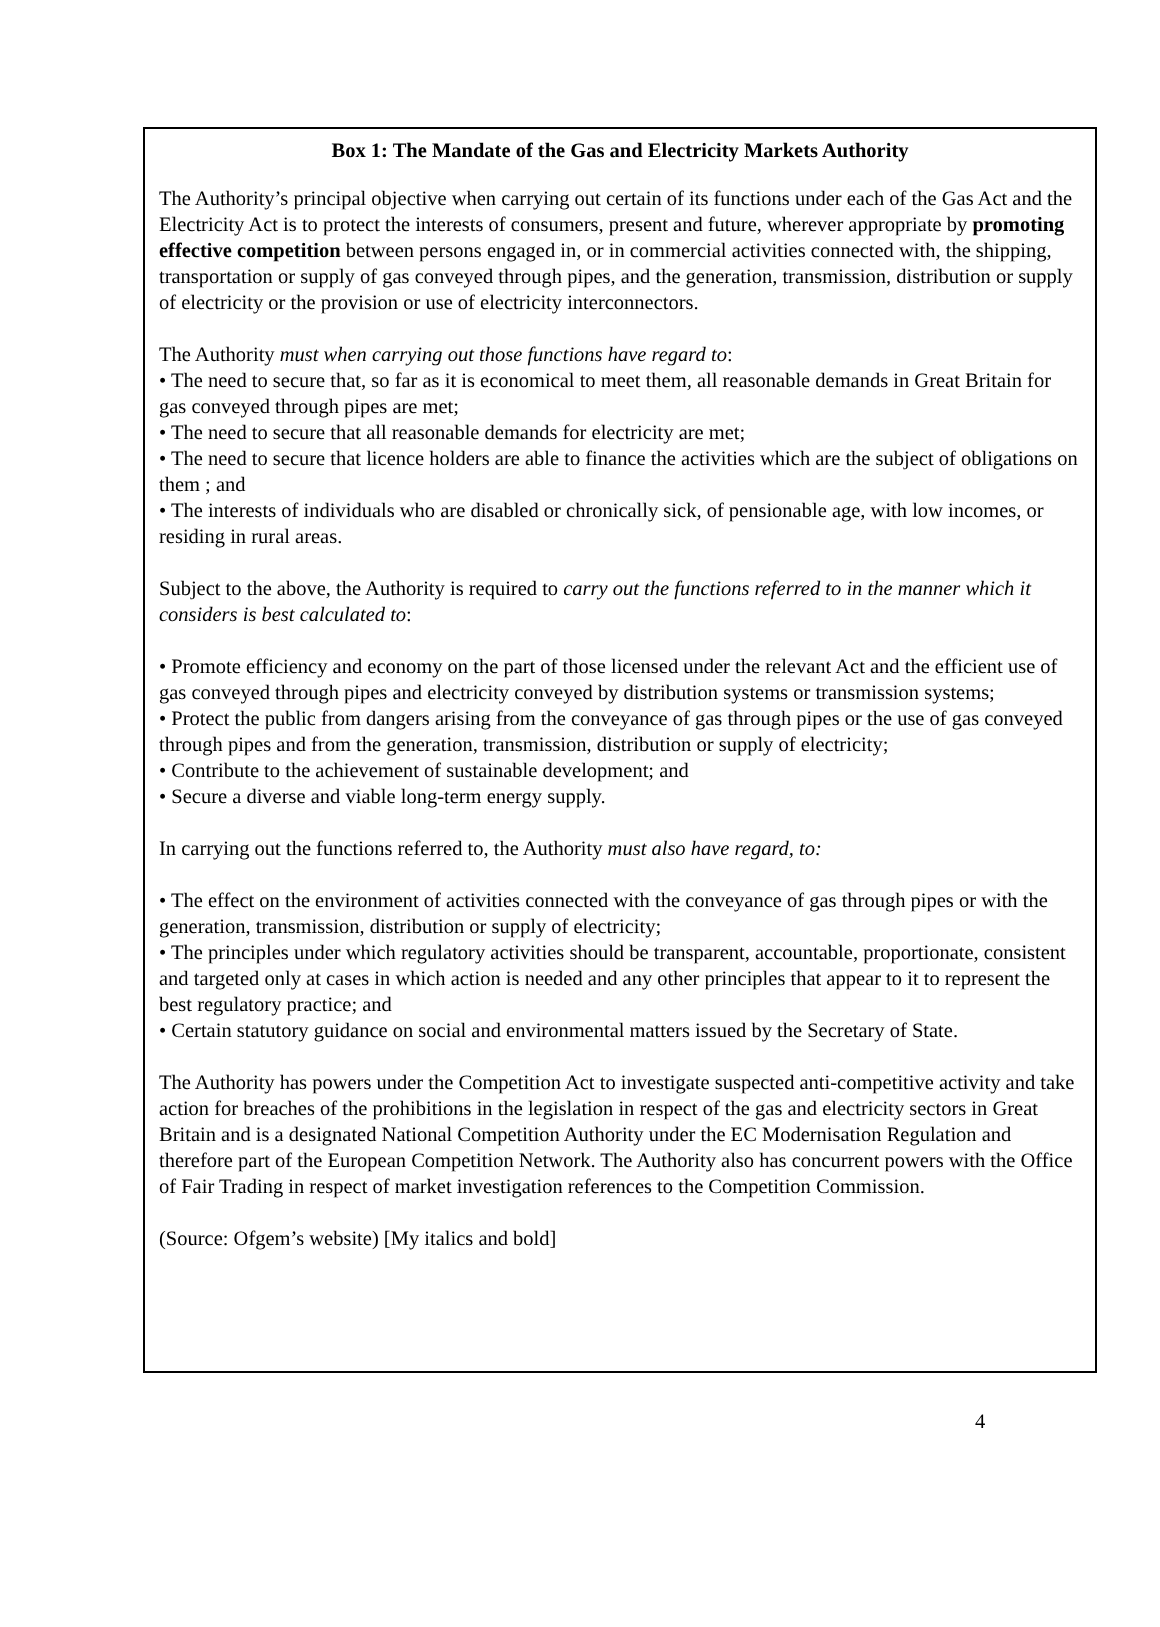Box 1: The Mandate of the Gas and Electricity Markets Authority
The Authority’s principal objective when carrying out certain of its functions under each of the Gas Act and the Electricity Act is to protect the interests of consumers, present and future, wherever appropriate by promoting effective competition between persons engaged in, or in commercial activities connected with, the shipping, transportation or supply of gas conveyed through pipes, and the generation, transmission, distribution or supply of electricity or the provision or use of electricity interconnectors.
The Authority must when carrying out those functions have regard to:
• The need to secure that, so far as it is economical to meet them, all reasonable demands in Great Britain for gas conveyed through pipes are met;
• The need to secure that all reasonable demands for electricity are met;
• The need to secure that licence holders are able to finance the activities which are the subject of obligations on them ; and
• The interests of individuals who are disabled or chronically sick, of pensionable age, with low incomes, or residing in rural areas.
Subject to the above, the Authority is required to carry out the functions referred to in the manner which it considers is best calculated to:
• Promote efficiency and economy on the part of those licensed under the relevant Act and the efficient use of gas conveyed through pipes and electricity conveyed by distribution systems or transmission systems;
• Protect the public from dangers arising from the conveyance of gas through pipes or the use of gas conveyed through pipes and from the generation, transmission, distribution or supply of electricity;
• Contribute to the achievement of sustainable development; and
• Secure a diverse and viable long-term energy supply.
In carrying out the functions referred to, the Authority must also have regard, to:
• The effect on the environment of activities connected with the conveyance of gas through pipes or with the generation, transmission, distribution or supply of electricity;
• The principles under which regulatory activities should be transparent, accountable, proportionate, consistent and targeted only at cases in which action is needed and any other principles that appear to it to represent the best regulatory practice; and
• Certain statutory guidance on social and environmental matters issued by the Secretary of State.
The Authority has powers under the Competition Act to investigate suspected anti-competitive activity and take action for breaches of the prohibitions in the legislation in respect of the gas and electricity sectors in Great Britain and is a designated National Competition Authority under the EC Modernisation Regulation and therefore part of the European Competition Network. The Authority also has concurrent powers with the Office of Fair Trading in respect of market investigation references to the Competition Commission.
(Source: Ofgem’s website) [My italics and bold]
4